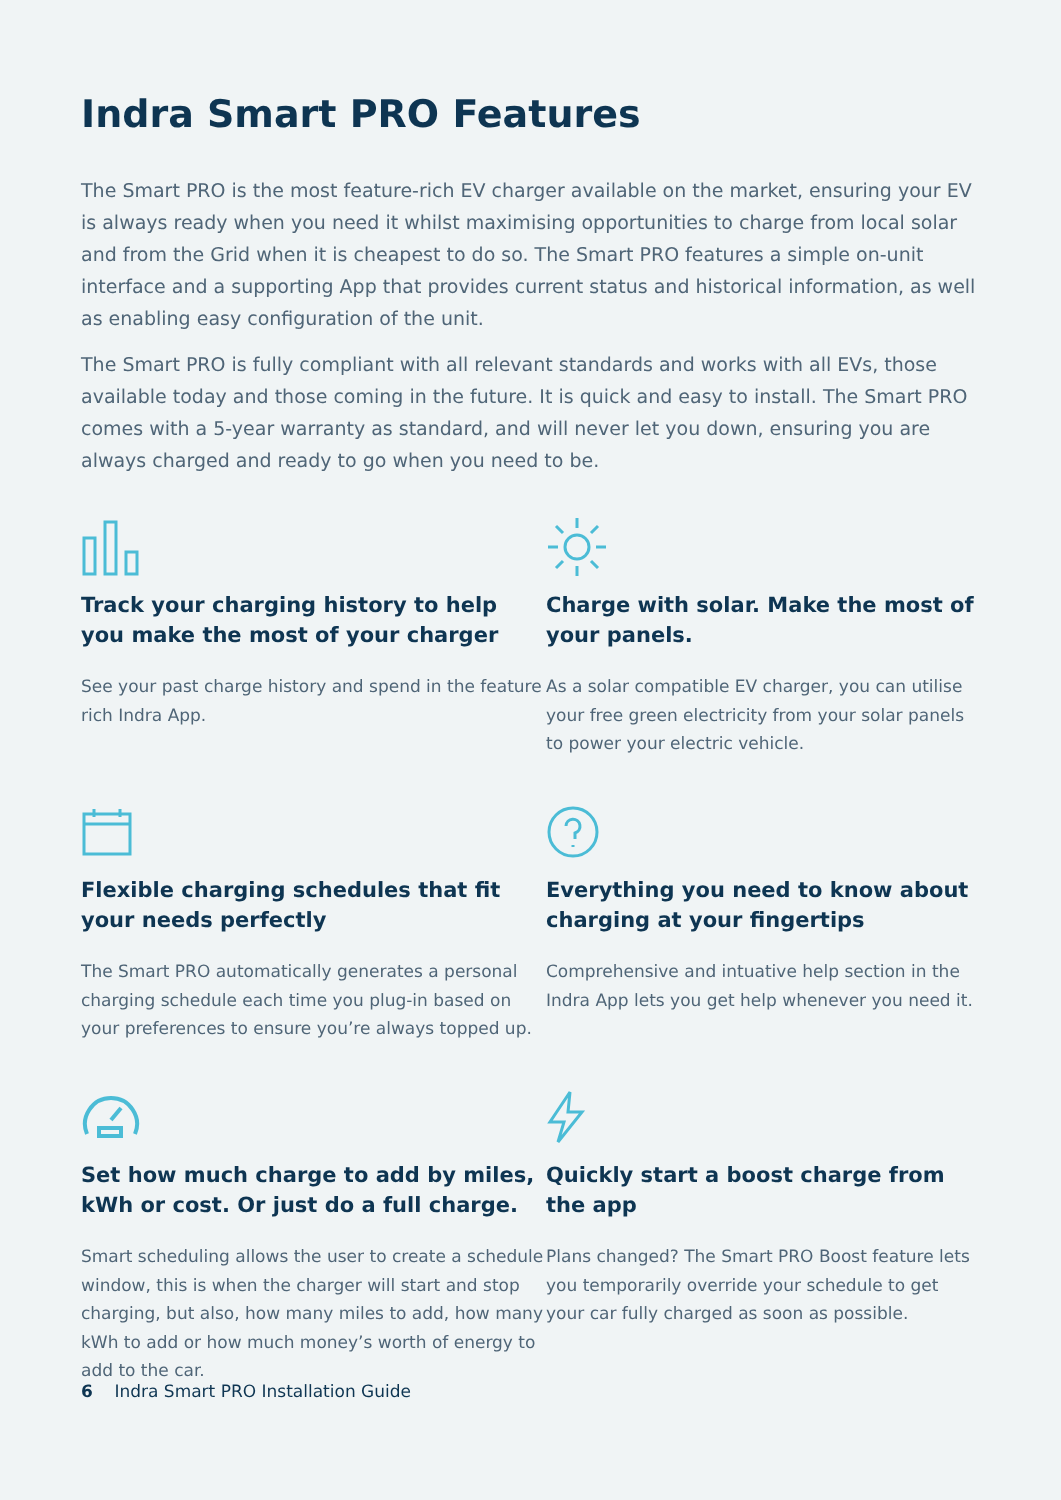Indra Smart PRO Features
The Smart PRO is the most feature-rich EV charger available on the market, ensuring your EV is always ready when you need it whilst maximising opportunities to charge from local solar and from the Grid when it is cheapest to do so. The Smart PRO features a simple on-unit interface and a supporting App that provides current status and historical information, as well as enabling easy configuration of the unit.
The Smart PRO is fully compliant with all relevant standards and works with all EVs, those available today and those coming in the future. It is quick and easy to install. The Smart PRO comes with a 5-year warranty as standard, and will never let you down, ensuring you are always charged and ready to go when you need to be.
Track your charging history to help you make the most of your charger
See your past charge history and spend in the feature rich Indra App.
Charge with solar. Make the most of your panels.
As a solar compatible EV charger, you can utilise your free green electricity from your solar panels to power your electric vehicle.
Flexible charging schedules that fit your needs perfectly
The Smart PRO automatically generates a personal charging schedule each time you plug-in based on your preferences to ensure you’re always topped up.
Everything you need to know about charging at your fingertips
Comprehensive and intuative help section in the Indra App lets you get help whenever you need it.
Set how much charge to add by miles, kWh or cost. Or just do a full charge.
Smart scheduling allows the user to create a schedule window, this is when the charger will start and stop charging, but also, how many miles to add, how many kWh to add or how much money’s worth of energy to add to the car.
Quickly start a boost charge from the app
Plans changed? The Smart PRO Boost feature lets you temporarily override your schedule to get your car fully charged as soon as possible.
6 Indra Smart PRO Installation Guide